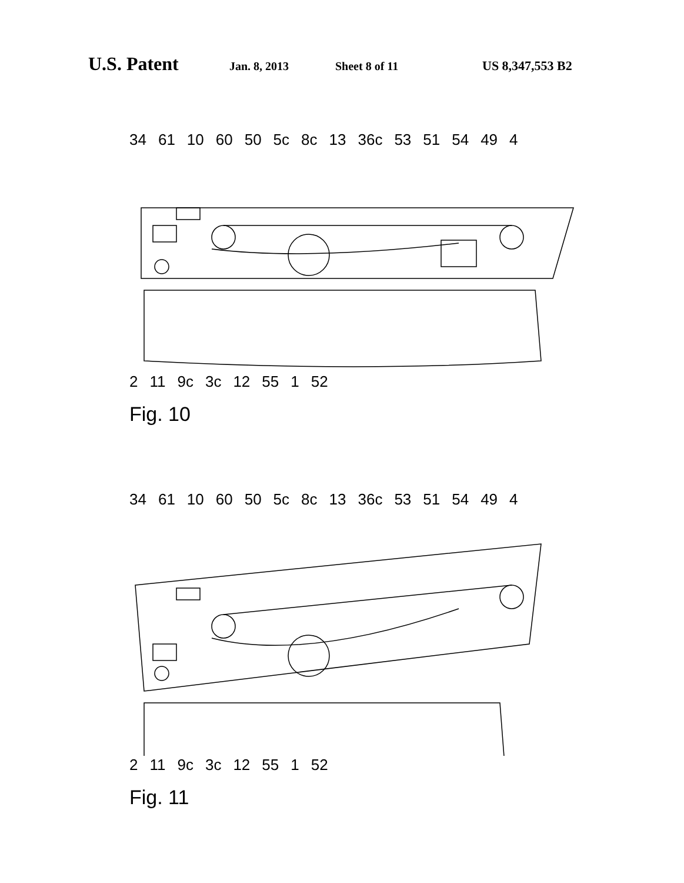U.S. Patent Jan. 8, 2013 Sheet 8 of 11 US 8,347,553 B2
34 61 10 60 50 5c 8c 13 36c 53 51 54 49 4
2 11 9c 3c 12 55 1 52
Fig. 10
34 61 10 60 50 5c 8c 13 36c 53 51 54 49 4
2 11 9c 3c 12 55 1 52
Fig. 11